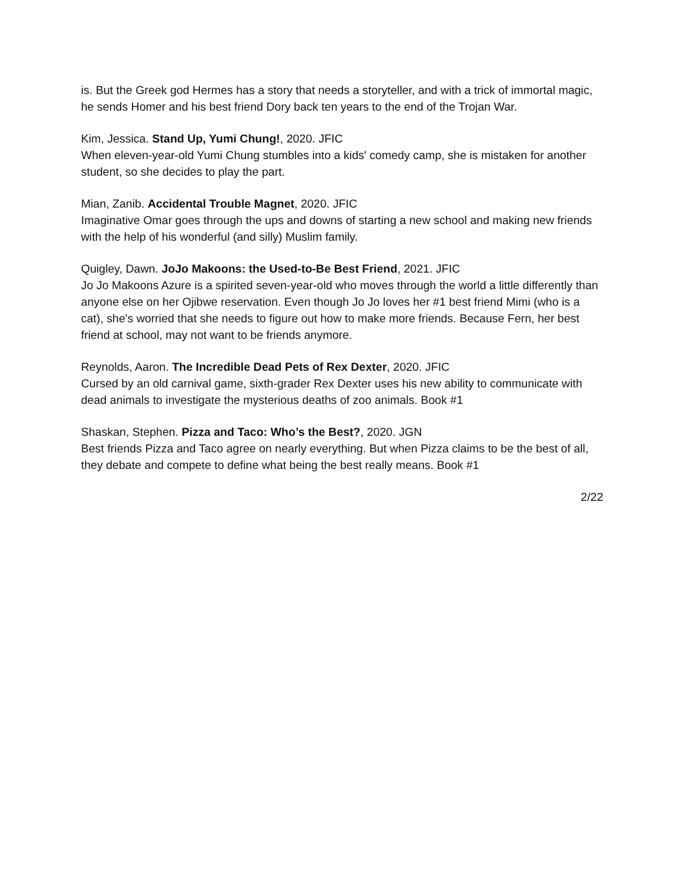is. But the Greek god Hermes has a story that needs a storyteller, and with a trick of immortal magic, he sends Homer and his best friend Dory back ten years to the end of the Trojan War.
Kim, Jessica. Stand Up, Yumi Chung!, 2020. JFIC
When eleven-year-old Yumi Chung stumbles into a kids' comedy camp, she is mistaken for another student, so she decides to play the part.
Mian, Zanib. Accidental Trouble Magnet, 2020. JFIC
Imaginative Omar goes through the ups and downs of starting a new school and making new friends with the help of his wonderful (and silly) Muslim family.
Quigley, Dawn. JoJo Makoons: the Used-to-Be Best Friend, 2021. JFIC
Jo Jo Makoons Azure is a spirited seven-year-old who moves through the world a little differently than anyone else on her Ojibwe reservation. Even though Jo Jo loves her #1 best friend Mimi (who is a cat), she's worried that she needs to figure out how to make more friends. Because Fern, her best friend at school, may not want to be friends anymore.
Reynolds, Aaron. The Incredible Dead Pets of Rex Dexter, 2020. JFIC
Cursed by an old carnival game, sixth-grader Rex Dexter uses his new ability to communicate with dead animals to investigate the mysterious deaths of zoo animals. Book #1
Shaskan, Stephen. Pizza and Taco: Who’s the Best?, 2020. JGN
Best friends Pizza and Taco agree on nearly everything. But when Pizza claims to be the best of all, they debate and compete to define what being the best really means. Book #1
2/22